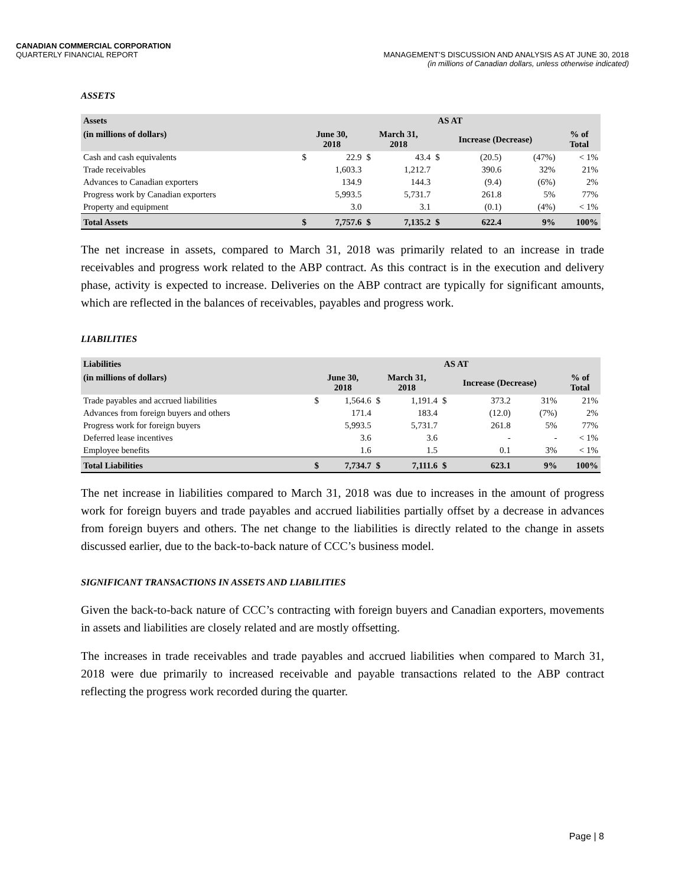CANADIAN COMMERCIAL CORPORATION
QUARTERLY FINANCIAL REPORT
MANAGEMENT’S DISCUSSION AND ANALYSIS AS AT JUNE 30, 2018
(in millions of Canadian dollars, unless otherwise indicated)
ASSETS
| Assets | AS AT | | | | | | | |
| --- | --- | --- | --- | --- | --- | --- | --- | --- |
| (in millions of dollars) | June 30, 2018 | | March 31, 2018 | | Increase (Decrease) | | | % of Total |
| Cash and cash equivalents | $ | 22.9 | $ | 43.4 | $ | (20.5) | (47%) | < 1% |
| Trade receivables | | 1,603.3 | | 1,212.7 | | 390.6 | 32% | 21% |
| Advances to Canadian exporters | | 134.9 | | 144.3 | | (9.4) | (6%) | 2% |
| Progress work by Canadian exporters | | 5,993.5 | | 5,731.7 | | 261.8 | 5% | 77% |
| Property and equipment | | 3.0 | | 3.1 | | (0.1) | (4%) | < 1% |
| Total Assets | $ | 7,757.6 | $ | 7,135.2 | $ | 622.4 | 9% | 100% |
The net increase in assets, compared to March 31, 2018 was primarily related to an increase in trade receivables and progress work related to the ABP contract. As this contract is in the execution and delivery phase, activity is expected to increase. Deliveries on the ABP contract are typically for significant amounts, which are reflected in the balances of receivables, payables and progress work.
LIABILITIES
| Liabilities | AS AT | | | | | | | |
| --- | --- | --- | --- | --- | --- | --- | --- | --- |
| (in millions of dollars) | June 30, 2018 | | March 31, 2018 | | Increase (Decrease) | | | % of Total |
| Trade payables and accrued liabilities | $ | 1,564.6 | $ | 1,191.4 | $ | 373.2 | 31% | 21% |
| Advances from foreign buyers and others | | 171.4 | | 183.4 | | (12.0) | (7%) | 2% |
| Progress work for foreign buyers | | 5,993.5 | | 5,731.7 | | 261.8 | 5% | 77% |
| Deferred lease incentives | | 3.6 | | 3.6 | | - | - | < 1% |
| Employee benefits | | 1.6 | | 1.5 | | 0.1 | 3% | < 1% |
| Total Liabilities | $ | 7,734.7 | $ | 7,111.6 | $ | 623.1 | 9% | 100% |
The net increase in liabilities compared to March 31, 2018 was due to increases in the amount of progress work for foreign buyers and trade payables and accrued liabilities partially offset by a decrease in advances from foreign buyers and others. The net change to the liabilities is directly related to the change in assets discussed earlier, due to the back-to-back nature of CCC’s business model.
SIGNIFICANT TRANSACTIONS IN ASSETS AND LIABILITIES
Given the back-to-back nature of CCC’s contracting with foreign buyers and Canadian exporters, movements in assets and liabilities are closely related and are mostly offsetting.
The increases in trade receivables and trade payables and accrued liabilities when compared to March 31, 2018 were due primarily to increased receivable and payable transactions related to the ABP contract reflecting the progress work recorded during the quarter.
Page | 8